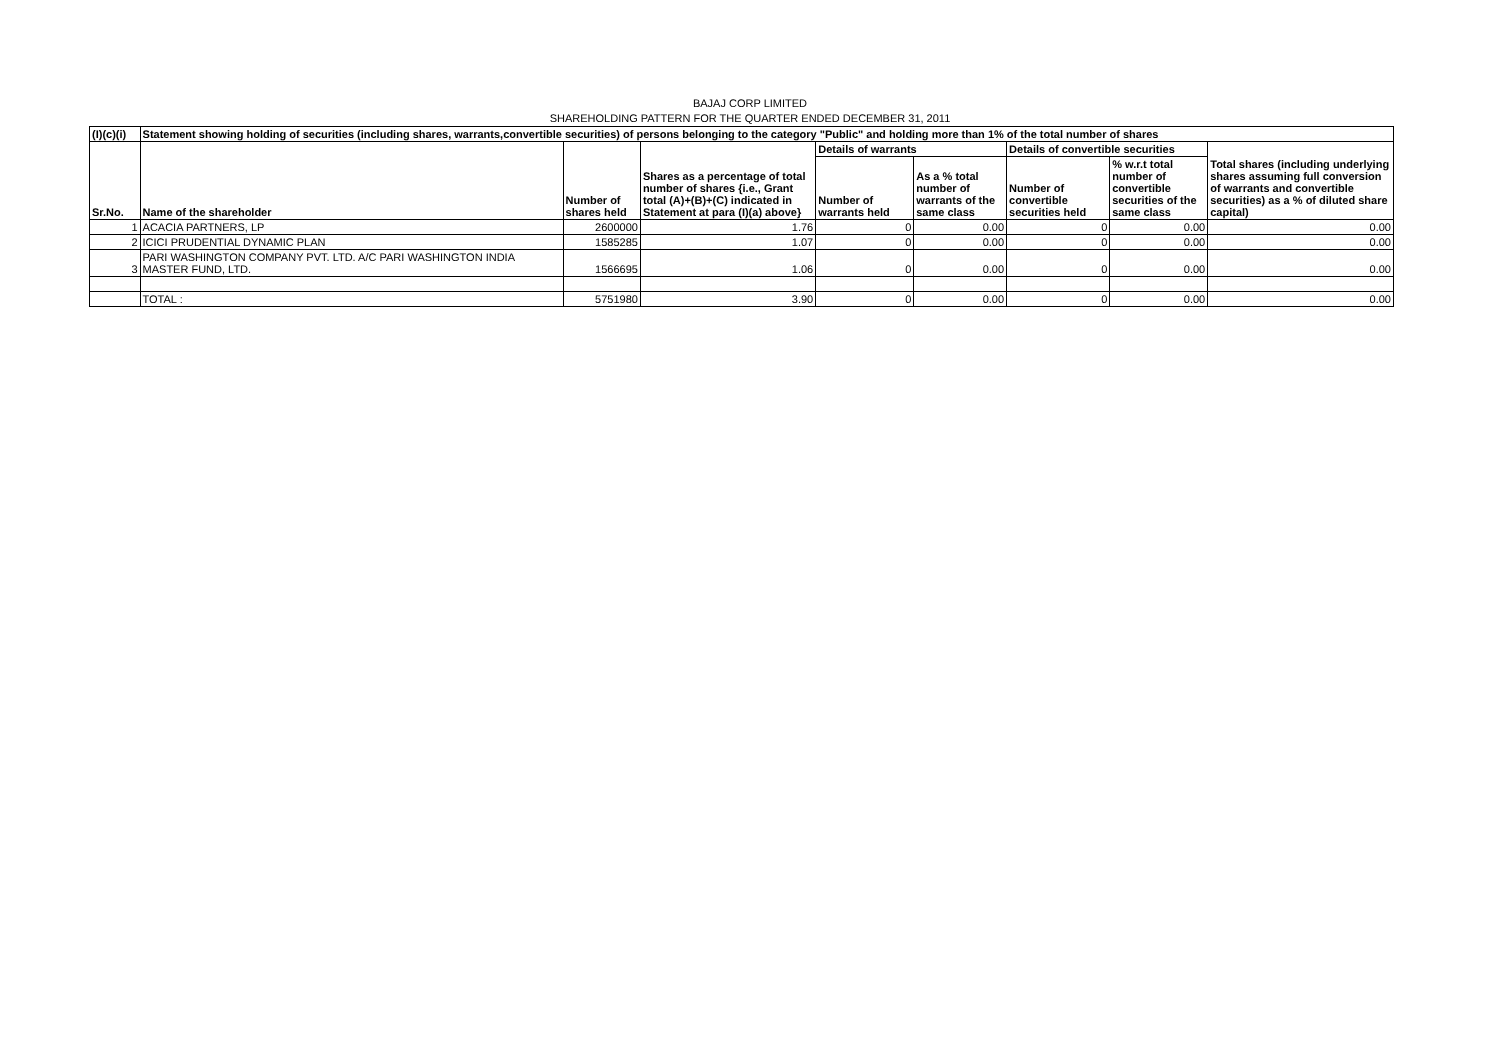BAJAJ CORP LIMITED
SHAREHOLDING PATTERN FOR THE QUARTER ENDED DECEMBER 31, 2011
| (I)(c)(i) | Statement showing holding of securities (including shares, warrants,convertible securities) of persons belonging to the category "Public" and holding more than 1% of the total number of shares | | | | | | | |
| --- | --- | --- | --- | --- | --- | --- | --- | --- |
| Sr.No. | Name of the shareholder | Number of shares held | Shares as a percentage of total number of shares {i.e., Grant total (A)+(B)+(C) indicated in Statement at para (I)(a) above} | Details of warrants | | Details of convertible securities | | Total shares (including underlying shares assuming full conversion of warrants and convertible securities) as a % of diluted share capital) |
| | | | | Number of warrants held | As a % total number of warrants of the same class | Number of convertible securities held | % w.r.t total number of convertible securities of the same class | |
| 1 | ACACIA PARTNERS, LP | 2600000 | 1.76 | 0 | 0.00 | 0 | 0.00 | 0.00 |
| 2 | ICICI PRUDENTIAL DYNAMIC PLAN | 1585285 | 1.07 | 0 | 0.00 | 0 | 0.00 | 0.00 |
| 3 | PARI WASHINGTON COMPANY PVT. LTD. A/C PARI WASHINGTON INDIA MASTER FUND, LTD. | 1566695 | 1.06 | 0 | 0.00 | 0 | 0.00 | 0.00 |
| | TOTAL : | 5751980 | 3.90 | 0 | 0.00 | 0 | 0.00 | 0.00 |